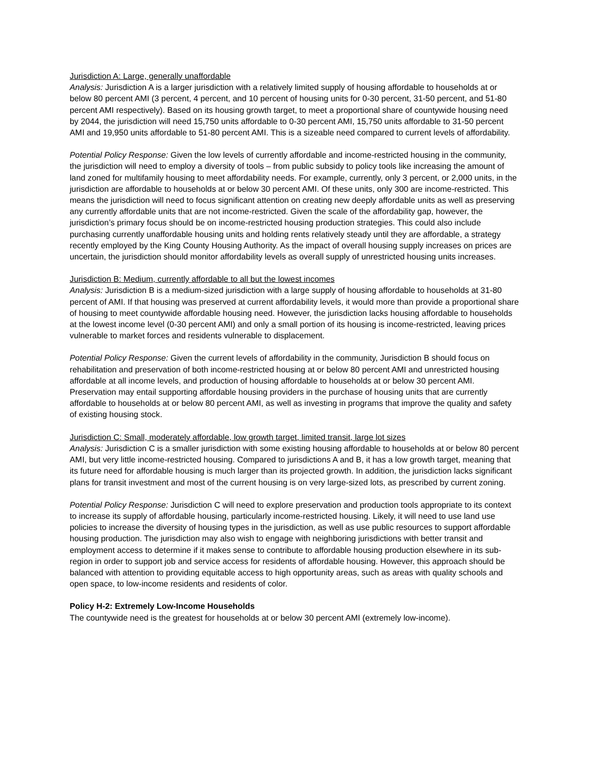Jurisdiction A: Large, generally unaffordable
Analysis: Jurisdiction A is a larger jurisdiction with a relatively limited supply of housing affordable to households at or below 80 percent AMI (3 percent, 4 percent, and 10 percent of housing units for 0-30 percent, 31-50 percent, and 51-80 percent AMI respectively). Based on its housing growth target, to meet a proportional share of countywide housing need by 2044, the jurisdiction will need 15,750 units affordable to 0-30 percent AMI, 15,750 units affordable to 31-50 percent AMI and 19,950 units affordable to 51-80 percent AMI. This is a sizeable need compared to current levels of affordability.
Potential Policy Response: Given the low levels of currently affordable and income-restricted housing in the community, the jurisdiction will need to employ a diversity of tools – from public subsidy to policy tools like increasing the amount of land zoned for multifamily housing to meet affordability needs. For example, currently, only 3 percent, or 2,000 units, in the jurisdiction are affordable to households at or below 30 percent AMI. Of these units, only 300 are income-restricted. This means the jurisdiction will need to focus significant attention on creating new deeply affordable units as well as preserving any currently affordable units that are not income-restricted. Given the scale of the affordability gap, however, the jurisdiction’s primary focus should be on income-restricted housing production strategies. This could also include purchasing currently unaffordable housing units and holding rents relatively steady until they are affordable, a strategy recently employed by the King County Housing Authority. As the impact of overall housing supply increases on prices are uncertain, the jurisdiction should monitor affordability levels as overall supply of unrestricted housing units increases.
Jurisdiction B: Medium, currently affordable to all but the lowest incomes
Analysis: Jurisdiction B is a medium-sized jurisdiction with a large supply of housing affordable to households at 31-80 percent of AMI. If that housing was preserved at current affordability levels, it would more than provide a proportional share of housing to meet countywide affordable housing need. However, the jurisdiction lacks housing affordable to households at the lowest income level (0-30 percent AMI) and only a small portion of its housing is income-restricted, leaving prices vulnerable to market forces and residents vulnerable to displacement.
Potential Policy Response: Given the current levels of affordability in the community, Jurisdiction B should focus on rehabilitation and preservation of both income-restricted housing at or below 80 percent AMI and unrestricted housing affordable at all income levels, and production of housing affordable to households at or below 30 percent AMI. Preservation may entail supporting affordable housing providers in the purchase of housing units that are currently affordable to households at or below 80 percent AMI, as well as investing in programs that improve the quality and safety of existing housing stock.
Jurisdiction C: Small, moderately affordable, low growth target, limited transit, large lot sizes
Analysis: Jurisdiction C is a smaller jurisdiction with some existing housing affordable to households at or below 80 percent AMI, but very little income-restricted housing. Compared to jurisdictions A and B, it has a low growth target, meaning that its future need for affordable housing is much larger than its projected growth. In addition, the jurisdiction lacks significant plans for transit investment and most of the current housing is on very large-sized lots, as prescribed by current zoning.
Potential Policy Response: Jurisdiction C will need to explore preservation and production tools appropriate to its context to increase its supply of affordable housing, particularly income-restricted housing. Likely, it will need to use land use policies to increase the diversity of housing types in the jurisdiction, as well as use public resources to support affordable housing production. The jurisdiction may also wish to engage with neighboring jurisdictions with better transit and employment access to determine if it makes sense to contribute to affordable housing production elsewhere in its sub-region in order to support job and service access for residents of affordable housing. However, this approach should be balanced with attention to providing equitable access to high opportunity areas, such as areas with quality schools and open space, to low-income residents and residents of color.
Policy H-2: Extremely Low-Income Households
The countywide need is the greatest for households at or below 30 percent AMI (extremely low-income).